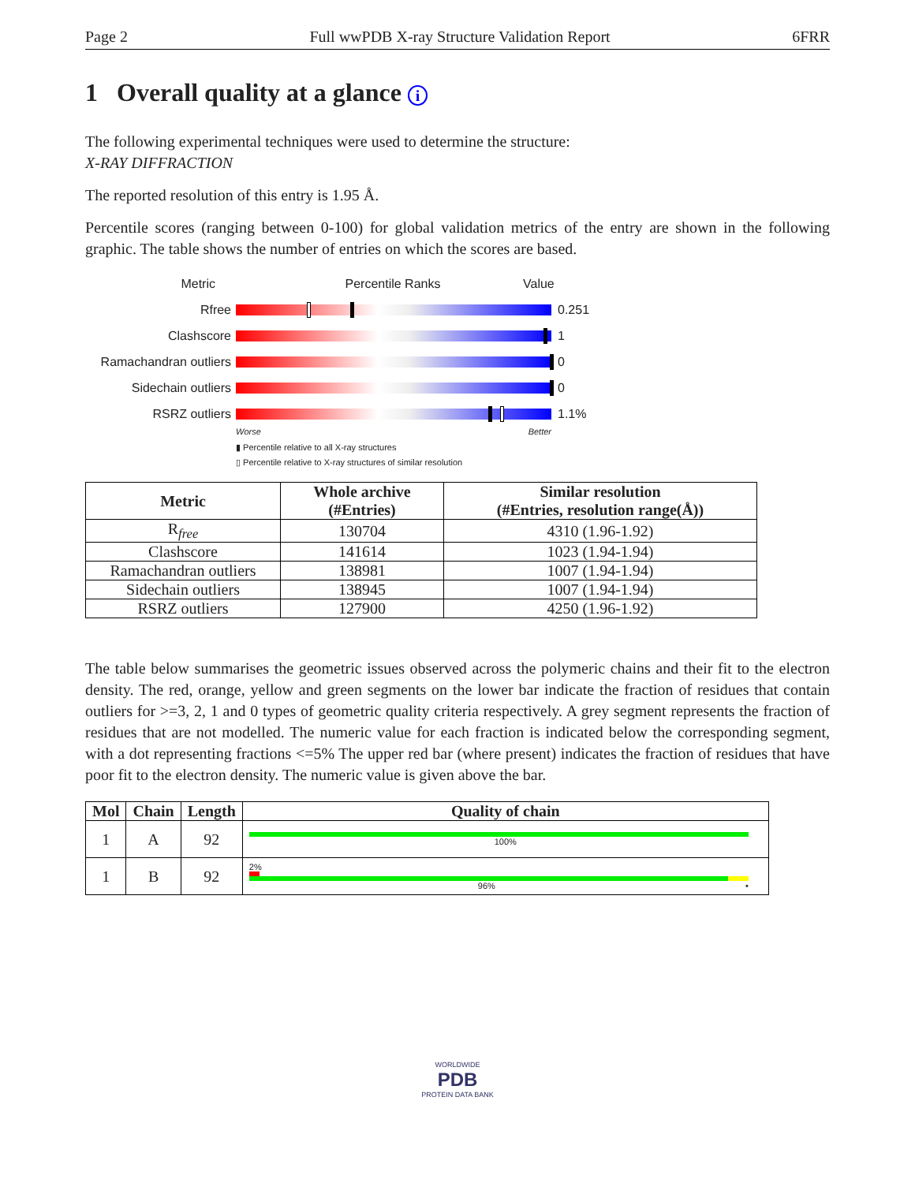Page 2 Full wwPDB X-ray Structure Validation Report 6FRR
1 Overall quality at a glance i
The following experimental techniques were used to determine the structure:
X-RAY DIFFRACTION
The reported resolution of this entry is 1.95 Å.
Percentile scores (ranging between 0-100) for global validation metrics of the entry are shown in the following graphic. The table shows the number of entries on which the scores are based.
Metric Percentile Ranks Value
Rfree 0.251
Clashscore 1
Ramachandran outliers
0
Sidechain outliers 0
RSRZ outliers 1.1%
Worse Better
▮ Percentile relative to all X-ray structures
▯ Percentile relative to X-ray structures of similar resolution
| Metric | Whole archive (#Entries) | Similar resolution (#Entries, resolution range(Å)) |
| --- | --- | --- |
| R<sub>free</sub> | 130704 | 4310 (1.96-1.92) |
| Clashscore | 141614 | 1023 (1.94-1.94) |
| Ramachandran outliers | 138981 | 1007 (1.94-1.94) |
| Sidechain outliers | 138945 | 1007 (1.94-1.94) |
| RSRZ outliers | 127900 | 4250 (1.96-1.92) |
The table below summarises the geometric issues observed across the polymeric chains and their fit to the electron density. The red, orange, yellow and green segments on the lower bar indicate the fraction of residues that contain outliers for >=3, 2, 1 and 0 types of geometric quality criteria respectively. A grey segment represents the fraction of residues that are not modelled. The numeric value for each fraction is indicated below the corresponding segment, with a dot representing fractions <=5% The upper red bar (where present) indicates the fraction of residues that have poor fit to the electron density. The numeric value is given above the bar.
| Mol | Chain | Length | Quality of chain |
| --- | --- | --- | --- |
| 1 | A | 92 | 100% |
| 1 | B | 92 | 2% 96% • |
WORLDWIDE
PDB
PROTEIN DATA BANK